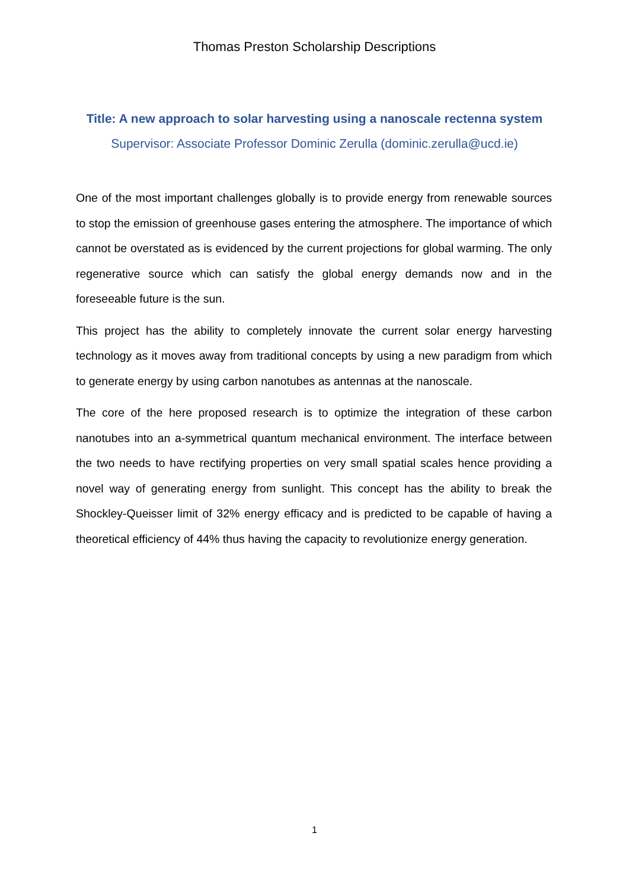Thomas Preston Scholarship Descriptions
Title: A new approach to solar harvesting using a nanoscale rectenna system
Supervisor: Associate Professor Dominic Zerulla (dominic.zerulla@ucd.ie)
One of the most important challenges globally is to provide energy from renewable sources to stop the emission of greenhouse gases entering the atmosphere. The importance of which cannot be overstated as is evidenced by the current projections for global warming. The only regenerative source which can satisfy the global energy demands now and in the foreseeable future is the sun.
This project has the ability to completely innovate the current solar energy harvesting technology as it moves away from traditional concepts by using a new paradigm from which to generate energy by using carbon nanotubes as antennas at the nanoscale.
The core of the here proposed research is to optimize the integration of these carbon nanotubes into an a-symmetrical quantum mechanical environment. The interface between the two needs to have rectifying properties on very small spatial scales hence providing a novel way of generating energy from sunlight. This concept has the ability to break the Shockley-Queisser limit of 32% energy efficacy and is predicted to be capable of having a theoretical efficiency of 44% thus having the capacity to revolutionize energy generation.
1